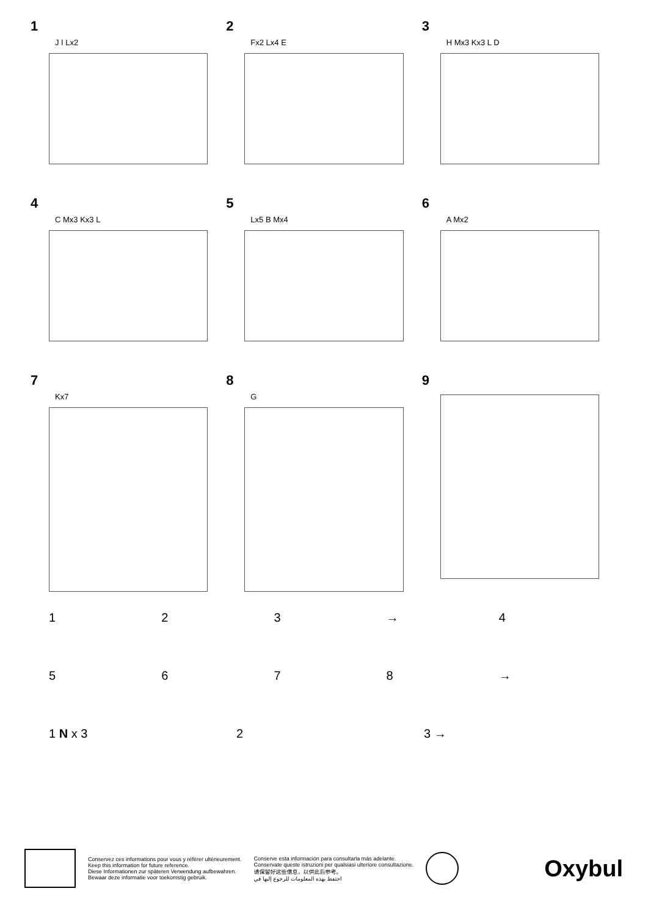1
J I Lx2
2
Fx2 Lx4 E
3
H Mx3 Kx3 L D
4
C Mx3 Kx3 L
5
Lx5 B Mx4
6
A Mx2
7
Kx7
8
G
9
1 2 3 → 4
5 6 7 8 →
1 N x 3 2 3 →
Conservez ces informations pour vous y référer ultérieurement.
Keep this information for future reference.
Diese Informationen zur späteren Verwendung aufbewahren.
Bewaar deze informatie voor toekomstig gebruik.
Conserve esta información para consultarla más adelante.
Conservate queste istruzioni per qualsiasi ulteriore consultazione.
请保留好这些信息，以供此后参考。
احتفظ بهذه المعلومات للرجوع إليها في
Oxybul